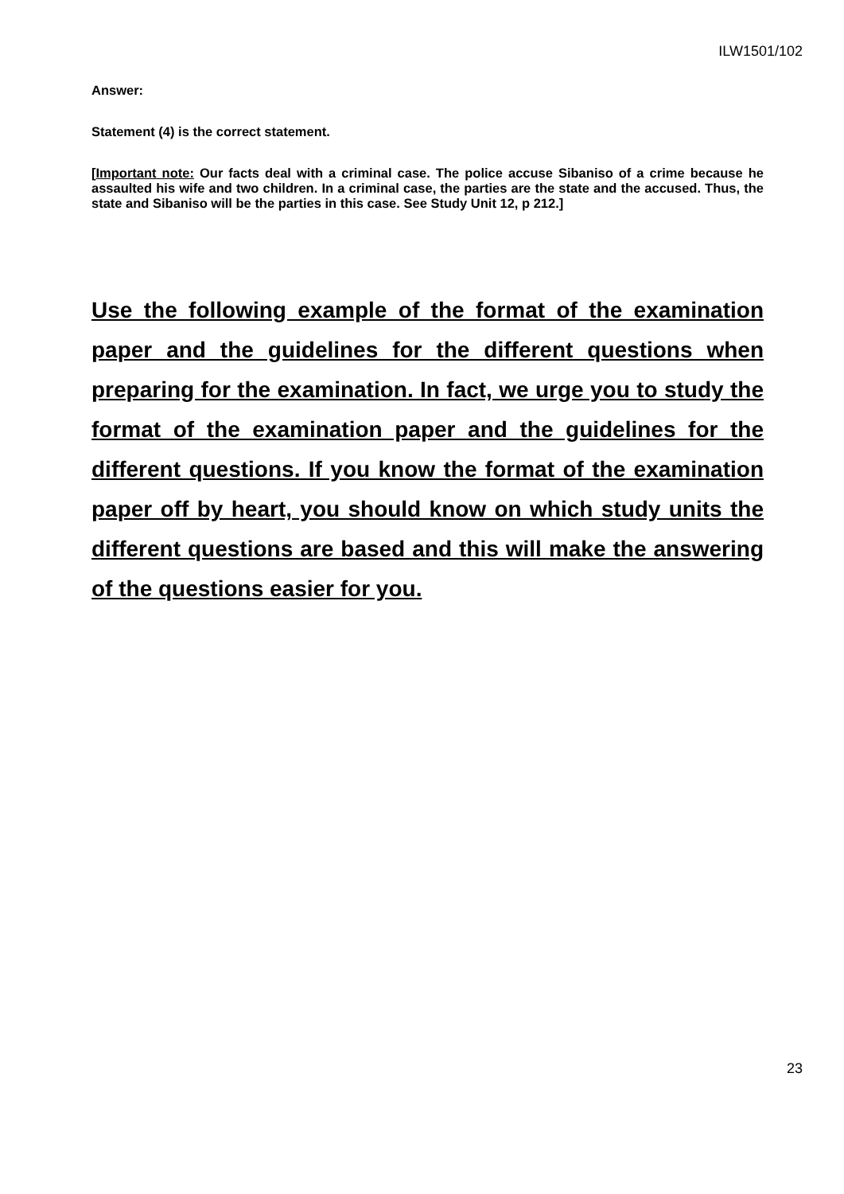ILW1501/102
Answer:
Statement (4) is the correct statement.
[Important note: Our facts deal with a criminal case. The police accuse Sibaniso of a crime because he assaulted his wife and two children. In a criminal case, the parties are the state and the accused. Thus, the state and Sibaniso will be the parties in this case. See Study Unit 12, p 212.]
Use the following example of the format of the examination paper and the guidelines for the different questions when preparing for the examination. In fact, we urge you to study the format of the examination paper and the guidelines for the different questions. If you know the format of the examination paper off by heart, you should know on which study units the different questions are based and this will make the answering of the questions easier for you.
23